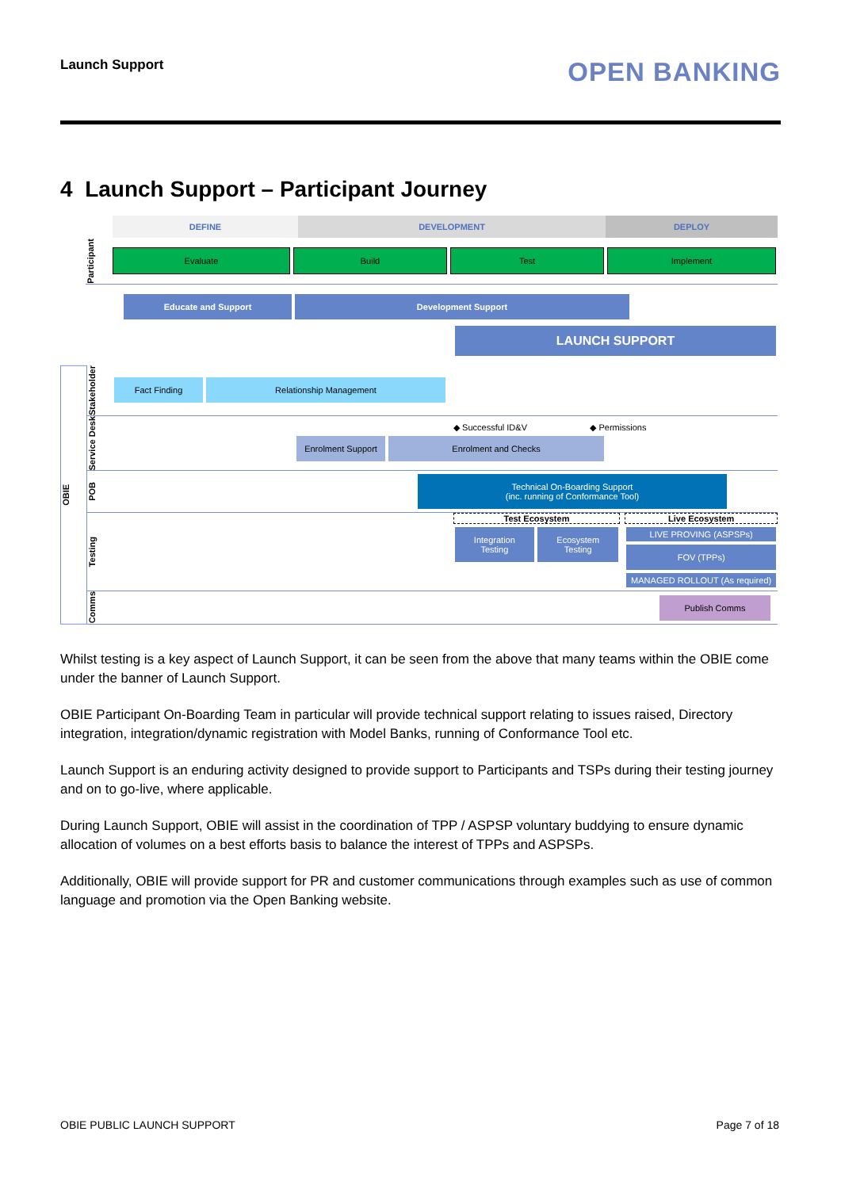Launch Support
OPEN BANKING
4 Launch Support – Participant Journey
DEFINE DEVELOPMENT DEPLOY
Participant
Evaluate Build Test Implement
Educate and Support Development Support
LAUNCH SUPPORT
OBIE
Stakeholder
Fact Finding Relationship Management
Service Desk
◆ Successful ID&V ◆ Permissions
Enrolment Support
Enrolment and Checks
POB
Technical On-Boarding Support
(inc. running of Conformance Tool)
Testing
Test Ecosystem
Integration Testing Ecosystem Testing
Live Ecosystem
LIVE PROVING (ASPSPs)
FOV (TPPs)
MANAGED ROLLOUT (As required)
Comms
Publish Comms
Whilst testing is a key aspect of Launch Support, it can be seen from the above that many teams within the OBIE come under the banner of Launch Support.
OBIE Participant On-Boarding Team in particular will provide technical support relating to issues raised, Directory integration, integration/dynamic registration with Model Banks, running of Conformance Tool etc.
Launch Support is an enduring activity designed to provide support to Participants and TSPs during their testing journey and on to go-live, where applicable.
During Launch Support, OBIE will assist in the coordination of TPP / ASPSP voluntary buddying to ensure dynamic allocation of volumes on a best efforts basis to balance the interest of TPPs and ASPSPs.
Additionally, OBIE will provide support for PR and customer communications through examples such as use of common language and promotion via the Open Banking website.
OBIE PUBLIC LAUNCH SUPPORT Page 7 of 18